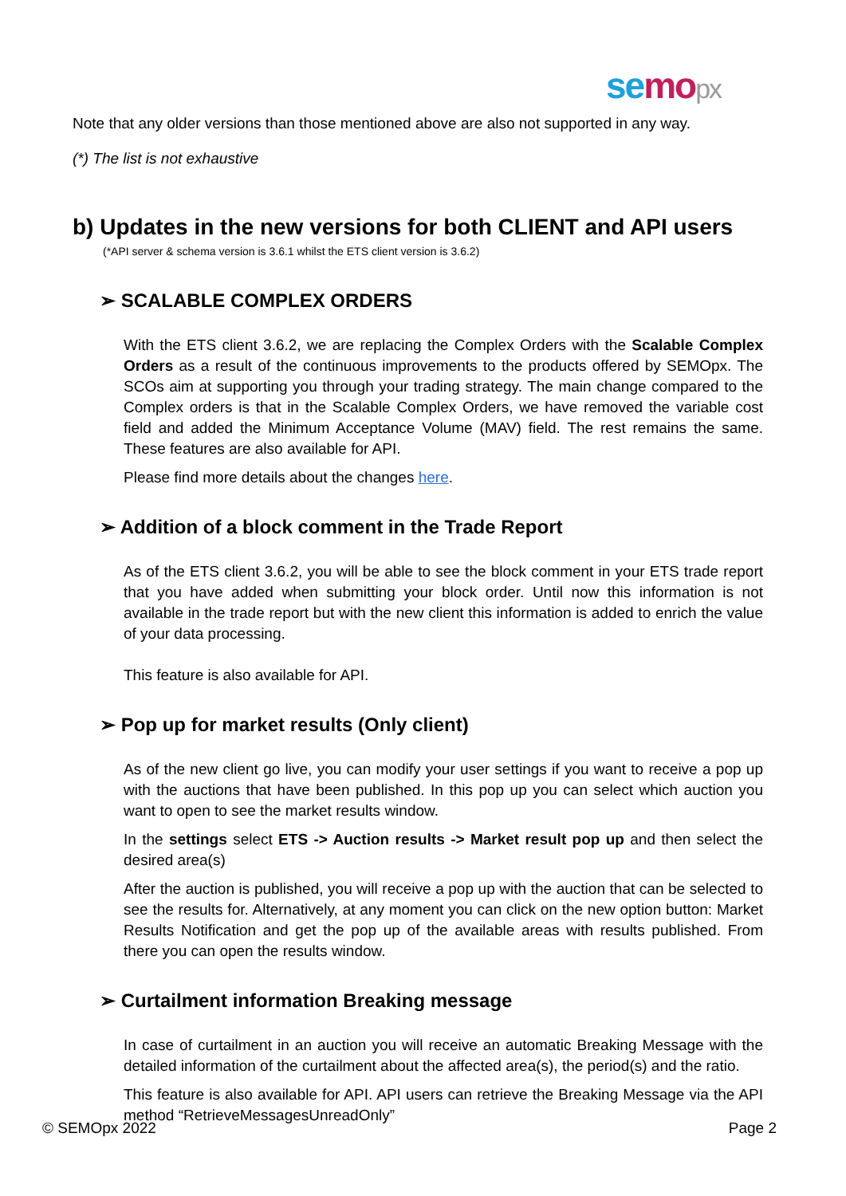se mo px
Note that any older versions than those mentioned above are also not supported in any way.
(*) The list is not exhaustive
b) Updates in the new versions for both CLIENT and API users
(*API server & schema version is 3.6.1 whilst the ETS client version is 3.6.2)
➢ SCALABLE COMPLEX ORDERS
With the ETS client 3.6.2, we are replacing the Complex Orders with the Scalable Complex Orders as a result of the continuous improvements to the products offered by SEMOpx. The SCOs aim at supporting you through your trading strategy. The main change compared to the Complex orders is that in the Scalable Complex Orders, we have removed the variable cost field and added the Minimum Acceptance Volume (MAV) field. The rest remains the same. These features are also available for API.
Please find more details about the changes here.
➢ Addition of a block comment in the Trade Report
As of the ETS client 3.6.2, you will be able to see the block comment in your ETS trade report that you have added when submitting your block order. Until now this information is not available in the trade report but with the new client this information is added to enrich the value of your data processing.
This feature is also available for API.
➢ Pop up for market results (Only client)
As of the new client go live, you can modify your user settings if you want to receive a pop up with the auctions that have been published. In this pop up you can select which auction you want to open to see the market results window.
In the settings select ETS -> Auction results -> Market result pop up and then select the desired area(s)
After the auction is published, you will receive a pop up with the auction that can be selected to see the results for. Alternatively, at any moment you can click on the new option button: Market Results Notification and get the pop up of the available areas with results published. From there you can open the results window.
➢ Curtailment information Breaking message
In case of curtailment in an auction you will receive an automatic Breaking Message with the detailed information of the curtailment about the affected area(s), the period(s) and the ratio.
This feature is also available for API. API users can retrieve the Breaking Message via the API method “RetrieveMessagesUnreadOnly”
© SEMOpx 2022 Page 2